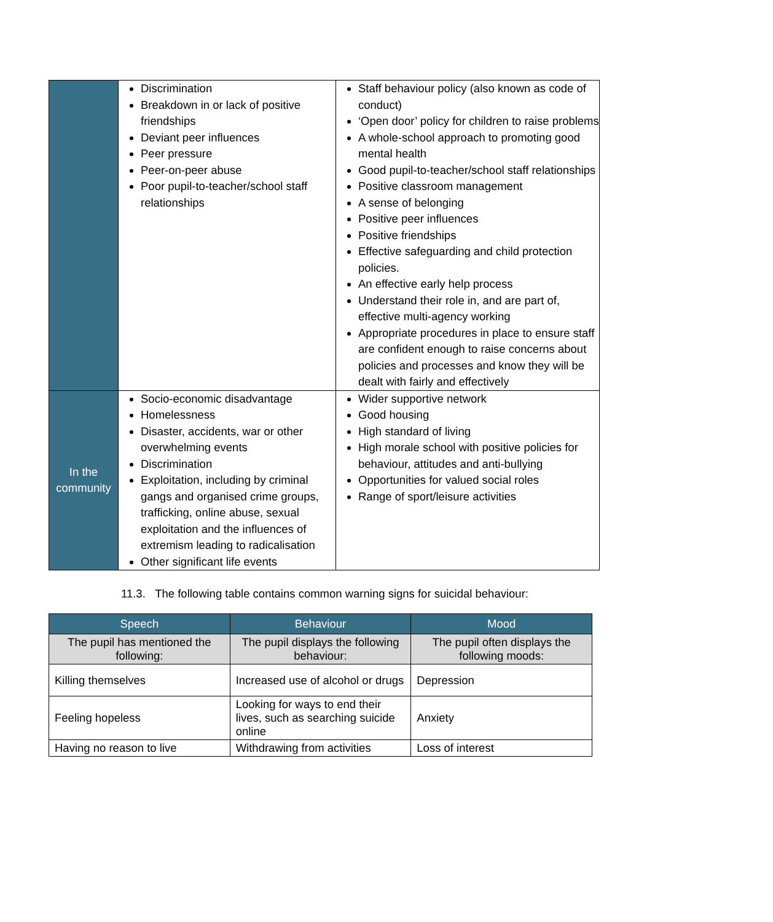| | Discrimination Breakdown in or lack of positive friendships Deviant peer influences Peer pressure Peer-on-peer abuse Poor pupil-to-teacher/school staff relationships | Staff behaviour policy (also known as code of conduct) ‘Open door’ policy for children to raise problems A whole-school approach to promoting good mental health Good pupil-to-teacher/school staff relationships Positive classroom management A sense of belonging Positive peer influences Positive friendships Effective safeguarding and child protection policies. An effective early help process Understand their role in, and are part of, effective multi-agency working Appropriate procedures in place to ensure staff are confident enough to raise concerns about policies and processes and know they will be dealt with fairly and effectively |
| In the community | Socio-economic disadvantage Homelessness Disaster, accidents, war or other overwhelming events Discrimination Exploitation, including by criminal gangs and organised crime groups, trafficking, online abuse, sexual exploitation and the influences of extremism leading to radicalisation Other significant life events | Wider supportive network Good housing High standard of living High morale school with positive policies for behaviour, attitudes and anti-bullying Opportunities for valued social roles Range of sport/leisure activities |
11.3. The following table contains common warning signs for suicidal behaviour:
| Speech | Behaviour | Mood |
| --- | --- | --- |
| The pupil has mentioned the following: | The pupil displays the following behaviour: | The pupil often displays the following moods: |
| Killing themselves | Increased use of alcohol or drugs | Depression |
| Feeling hopeless | Looking for ways to end their lives, such as searching suicide online | Anxiety |
| Having no reason to live | Withdrawing from activities | Loss of interest |